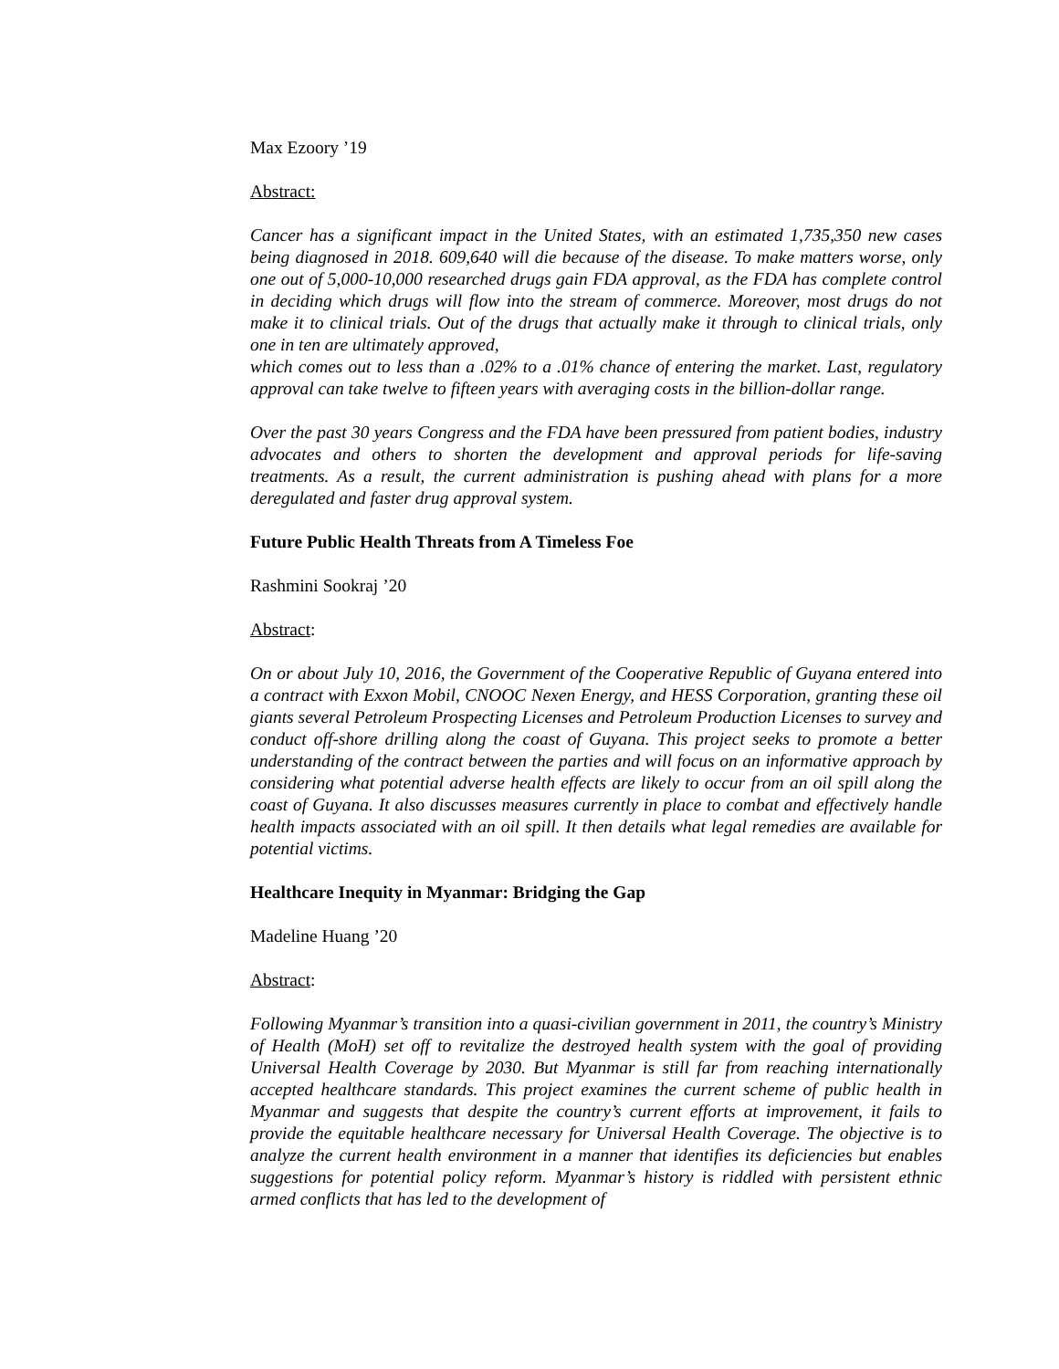Max Ezoory ’19
Abstract:
Cancer has a significant impact in the United States, with an estimated 1,735,350 new cases being diagnosed in 2018. 609,640 will die because of the disease. To make matters worse, only one out of 5,000-10,000 researched drugs gain FDA approval, as the FDA has complete control in deciding which drugs will flow into the stream of commerce. Moreover, most drugs do not make it to clinical trials. Out of the drugs that actually make it through to clinical trials, only one in ten are ultimately approved,
which comes out to less than a .02% to a .01% chance of entering the market. Last, regulatory approval can take twelve to fifteen years with averaging costs in the billion-dollar range.
Over the past 30 years Congress and the FDA have been pressured from patient bodies, industry advocates and others to shorten the development and approval periods for life-saving treatments. As a result, the current administration is pushing ahead with plans for a more deregulated and faster drug approval system.
Future Public Health Threats from A Timeless Foe
Rashmini Sookraj ’20
Abstract:
On or about July 10, 2016, the Government of the Cooperative Republic of Guyana entered into a contract with Exxon Mobil, CNOOC Nexen Energy, and HESS Corporation, granting these oil giants several Petroleum Prospecting Licenses and Petroleum Production Licenses to survey and conduct off-shore drilling along the coast of Guyana. This project seeks to promote a better understanding of the contract between the parties and will focus on an informative approach by considering what potential adverse health effects are likely to occur from an oil spill along the coast of Guyana. It also discusses measures currently in place to combat and effectively handle health impacts associated with an oil spill. It then details what legal remedies are available for potential victims.
Healthcare Inequity in Myanmar: Bridging the Gap
Madeline Huang ’20
Abstract:
Following Myanmar’s transition into a quasi-civilian government in 2011, the country’s Ministry of Health (MoH) set off to revitalize the destroyed health system with the goal of providing Universal Health Coverage by 2030. But Myanmar is still far from reaching internationally accepted healthcare standards. This project examines the current scheme of public health in Myanmar and suggests that despite the country’s current efforts at improvement, it fails to provide the equitable healthcare necessary for Universal Health Coverage. The objective is to analyze the current health environment in a manner that identifies its deficiencies but enables suggestions for potential policy reform. Myanmar’s history is riddled with persistent ethnic armed conflicts that has led to the development of